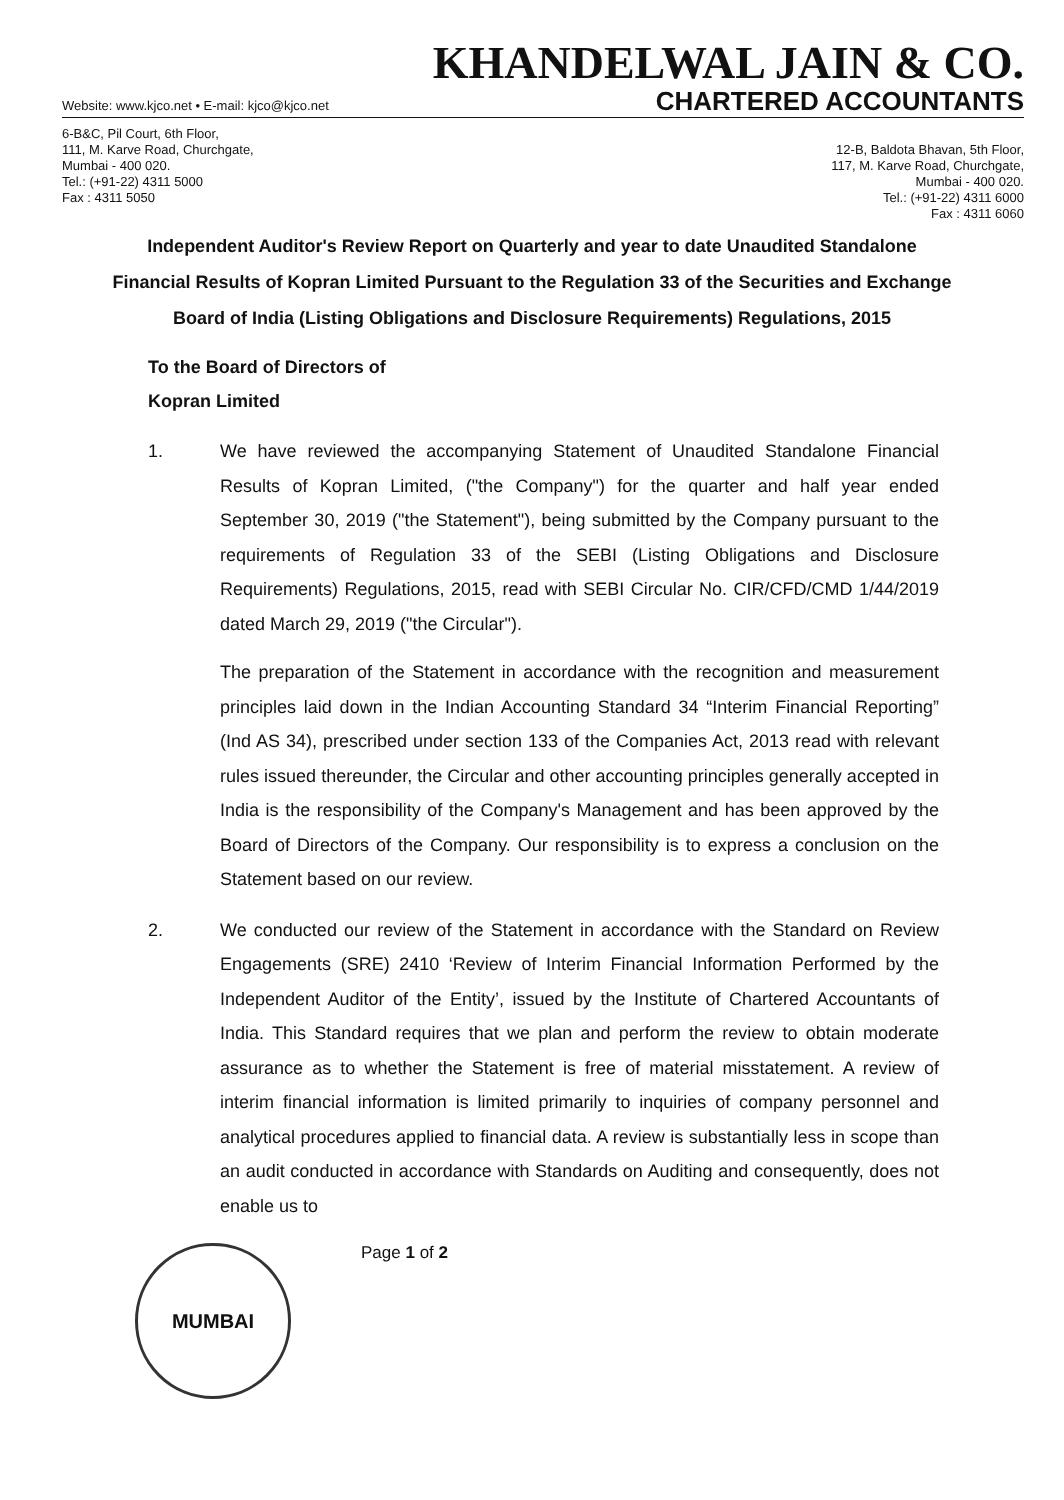Website: www.kjco.net • E-mail: kjco@kjco.net
KHANDELWAL JAIN & CO.
CHARTERED ACCOUNTANTS
6-B&C, Pil Court, 6th Floor,
111, M. Karve Road, Churchgate,
Mumbai - 400 020.
Tel.: (+91-22) 4311 5000
Fax : 4311 5050
12-B, Baldota Bhavan, 5th Floor,
117, M. Karve Road, Churchgate,
Mumbai - 400 020.
Tel.: (+91-22) 4311 6000
Fax : 4311 6060
Independent Auditor's Review Report on Quarterly and year to date Unaudited Standalone Financial Results of Kopran Limited Pursuant to the Regulation 33 of the Securities and Exchange Board of India (Listing Obligations and Disclosure Requirements) Regulations, 2015
To the Board of Directors of
Kopran Limited
1. We have reviewed the accompanying Statement of Unaudited Standalone Financial Results of Kopran Limited, ("the Company") for the quarter and half year ended September 30, 2019 ("the Statement"), being submitted by the Company pursuant to the requirements of Regulation 33 of the SEBI (Listing Obligations and Disclosure Requirements) Regulations, 2015, read with SEBI Circular No. CIR/CFD/CMD 1/44/2019 dated March 29, 2019 ("the Circular").
The preparation of the Statement in accordance with the recognition and measurement principles laid down in the Indian Accounting Standard 34 “Interim Financial Reporting” (Ind AS 34), prescribed under section 133 of the Companies Act, 2013 read with relevant rules issued thereunder, the Circular and other accounting principles generally accepted in India is the responsibility of the Company's Management and has been approved by the Board of Directors of the Company. Our responsibility is to express a conclusion on the Statement based on our review.
2. We conducted our review of the Statement in accordance with the Standard on Review Engagements (SRE) 2410 ‘Review of Interim Financial Information Performed by the Independent Auditor of the Entity’, issued by the Institute of Chartered Accountants of India. This Standard requires that we plan and perform the review to obtain moderate assurance as to whether the Statement is free of material misstatement. A review of interim financial information is limited primarily to inquiries of company personnel and analytical procedures applied to financial data. A review is substantially less in scope than an audit conducted in accordance with Standards on Auditing and consequently, does not enable us to
MUMBAI
Page 1 of 2